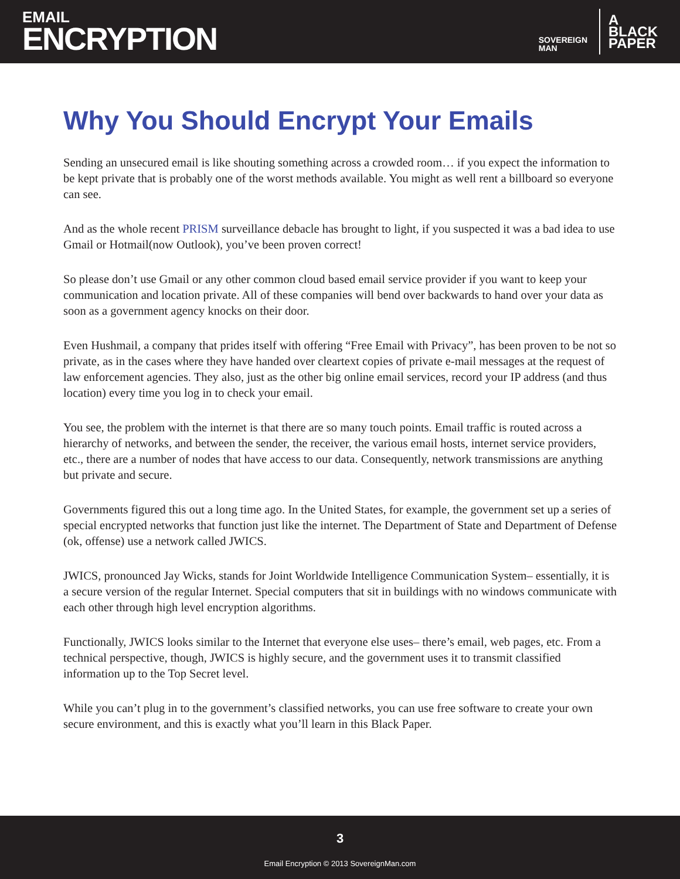EMAIL
ENCRYPTION
SOVEREIGN
MAN
A
BLACK
PAPER
Why You Should Encrypt Your Emails
Sending an unsecured email is like shouting something across a crowded room… if you expect the information to be kept private that is probably one of the worst methods available. You might as well rent a billboard so everyone can see.
And as the whole recent PRISM surveillance debacle has brought to light, if you suspected it was a bad idea to use Gmail or Hotmail(now Outlook), you’ve been proven correct!
So please don’t use Gmail or any other common cloud based email service provider if you want to keep your communication and location private. All of these companies will bend over backwards to hand over your data as soon as a government agency knocks on their door.
Even Hushmail, a company that prides itself with offering “Free Email with Privacy”, has been proven to be not so private, as in the cases where they have handed over cleartext copies of private e-mail messages at the request of law enforcement agencies. They also, just as the other big online email services, record your IP address (and thus location) every time you log in to check your email.
You see, the problem with the internet is that there are so many touch points. Email traffic is routed across a hierarchy of networks, and between the sender, the receiver, the various email hosts, internet service providers, etc., there are a number of nodes that have access to our data. Consequently, network transmissions are anything but private and secure.
Governments figured this out a long time ago. In the United States, for example, the government set up a series of special encrypted networks that function just like the internet. The Department of State and Department of Defense (ok, offense) use a network called JWICS.
JWICS, pronounced Jay Wicks, stands for Joint Worldwide Intelligence Communication System– essentially, it is a secure version of the regular Internet. Special computers that sit in buildings with no windows communicate with each other through high level encryption algorithms.
Functionally, JWICS looks similar to the Internet that everyone else uses– there’s email, web pages, etc. From a technical perspective, though, JWICS is highly secure, and the government uses it to transmit classified information up to the Top Secret level.
While you can’t plug in to the government’s classified networks, you can use free software to create your own secure environment, and this is exactly what you’ll learn in this Black Paper.
3
Email Encryption © 2013 SovereignMan.com